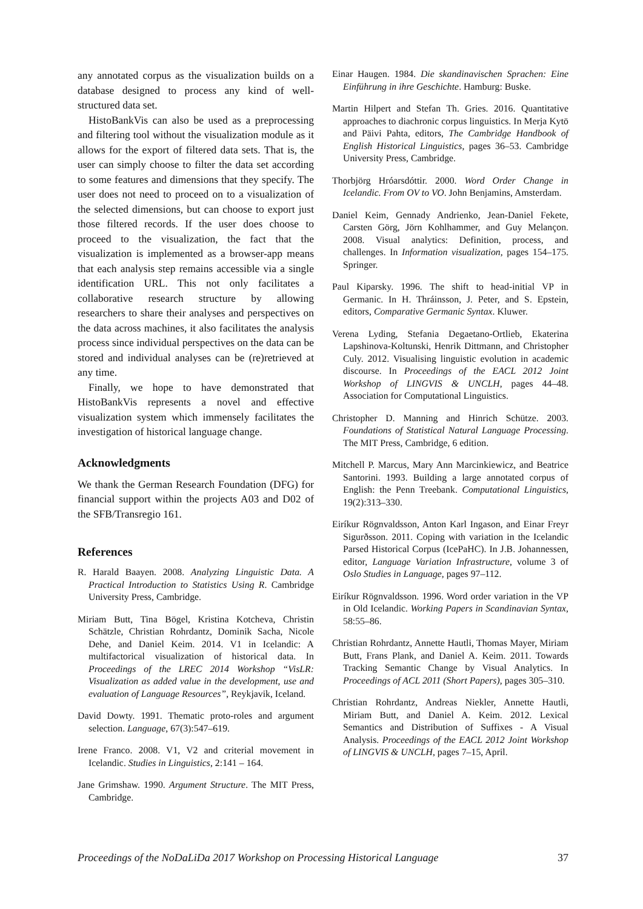any annotated corpus as the visualization builds on a database designed to process any kind of well-structured data set.
HistoBankVis can also be used as a preprocessing and filtering tool without the visualization module as it allows for the export of filtered data sets. That is, the user can simply choose to filter the data set according to some features and dimensions that they specify. The user does not need to proceed on to a visualization of the selected dimensions, but can choose to export just those filtered records. If the user does choose to proceed to the visualization, the fact that the visualization is implemented as a browser-app means that each analysis step remains accessible via a single identification URL. This not only facilitates a collaborative research structure by allowing researchers to share their analyses and perspectives on the data across machines, it also facilitates the analysis process since individual perspectives on the data can be stored and individual analyses can be (re)retrieved at any time.
Finally, we hope to have demonstrated that HistoBankVis represents a novel and effective visualization system which immensely facilitates the investigation of historical language change.
Acknowledgments
We thank the German Research Foundation (DFG) for financial support within the projects A03 and D02 of the SFB/Transregio 161.
References
R. Harald Baayen. 2008. Analyzing Linguistic Data. A Practical Introduction to Statistics Using R. Cambridge University Press, Cambridge.
Miriam Butt, Tina Bögel, Kristina Kotcheva, Christin Schätzle, Christian Rohrdantz, Dominik Sacha, Nicole Dehe, and Daniel Keim. 2014. V1 in Icelandic: A multifactorical visualization of historical data. In Proceedings of the LREC 2014 Workshop “VisLR: Visualization as added value in the development, use and evaluation of Language Resources”, Reykjavik, Iceland.
David Dowty. 1991. Thematic proto-roles and argument selection. Language, 67(3):547–619.
Irene Franco. 2008. V1, V2 and criterial movement in Icelandic. Studies in Linguistics, 2:141 – 164.
Jane Grimshaw. 1990. Argument Structure. The MIT Press, Cambridge.
Einar Haugen. 1984. Die skandinavischen Sprachen: Eine Einführung in ihre Geschichte. Hamburg: Buske.
Martin Hilpert and Stefan Th. Gries. 2016. Quantitative approaches to diachronic corpus linguistics. In Merja Kytö and Päivi Pahta, editors, The Cambridge Handbook of English Historical Linguistics, pages 36–53. Cambridge University Press, Cambridge.
Thorbjörg Hróarsdóttir. 2000. Word Order Change in Icelandic. From OV to VO. John Benjamins, Amsterdam.
Daniel Keim, Gennady Andrienko, Jean-Daniel Fekete, Carsten Görg, Jörn Kohlhammer, and Guy Melançon. 2008. Visual analytics: Definition, process, and challenges. In Information visualization, pages 154–175. Springer.
Paul Kiparsky. 1996. The shift to head-initial VP in Germanic. In H. Thráinsson, J. Peter, and S. Epstein, editors, Comparative Germanic Syntax. Kluwer.
Verena Lyding, Stefania Degaetano-Ortlieb, Ekaterina Lapshinova-Koltunski, Henrik Dittmann, and Christopher Culy. 2012. Visualising linguistic evolution in academic discourse. In Proceedings of the EACL 2012 Joint Workshop of LINGVIS & UNCLH, pages 44–48. Association for Computational Linguistics.
Christopher D. Manning and Hinrich Schütze. 2003. Foundations of Statistical Natural Language Processing. The MIT Press, Cambridge, 6 edition.
Mitchell P. Marcus, Mary Ann Marcinkiewicz, and Beatrice Santorini. 1993. Building a large annotated corpus of English: the Penn Treebank. Computational Linguistics, 19(2):313–330.
Eiríkur Rögnvaldsson, Anton Karl Ingason, and Einar Freyr Sigurðsson. 2011. Coping with variation in the Icelandic Parsed Historical Corpus (IcePaHC). In J.B. Johannessen, editor, Language Variation Infrastructure, volume 3 of Oslo Studies in Language, pages 97–112.
Eiríkur Rögnvaldsson. 1996. Word order variation in the VP in Old Icelandic. Working Papers in Scandinavian Syntax, 58:55–86.
Christian Rohrdantz, Annette Hautli, Thomas Mayer, Miriam Butt, Frans Plank, and Daniel A. Keim. 2011. Towards Tracking Semantic Change by Visual Analytics. In Proceedings of ACL 2011 (Short Papers), pages 305–310.
Christian Rohrdantz, Andreas Niekler, Annette Hautli, Miriam Butt, and Daniel A. Keim. 2012. Lexical Semantics and Distribution of Suffixes - A Visual Analysis. Proceedings of the EACL 2012 Joint Workshop of LINGVIS & UNCLH, pages 7–15, April.
Proceedings of the NoDaLiDa 2017 Workshop on Processing Historical Language 37